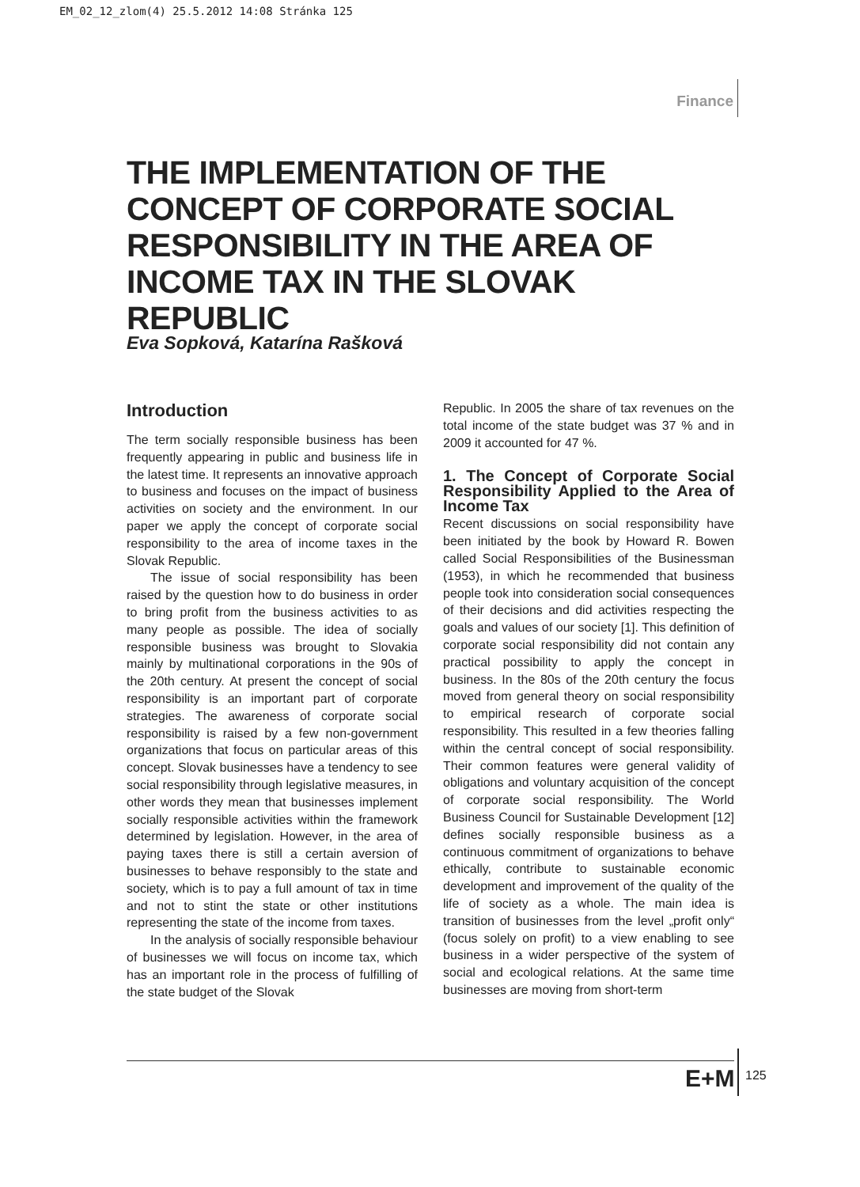EM_02_12_zlom(4) 25.5.2012 14:08 Stránka 125
Finance
THE IMPLEMENTATION OF THE CONCEPT OF CORPORATE SOCIAL RESPONSIBILITY IN THE AREA OF INCOME TAX IN THE SLOVAK REPUBLIC
Eva Sopková, Katarína Rašková
Introduction
The term socially responsible business has been frequently appearing in public and business life in the latest time. It represents an innovative approach to business and focuses on the impact of business activities on society and the environment. In our paper we apply the concept of corporate social responsibility to the area of income taxes in the Slovak Republic.
The issue of social responsibility has been raised by the question how to do business in order to bring profit from the business activities to as many people as possible. The idea of socially responsible business was brought to Slovakia mainly by multinational corporations in the 90s of the 20th century. At present the concept of social responsibility is an important part of corporate strategies. The awareness of corporate social responsibility is raised by a few non-government organizations that focus on particular areas of this concept. Slovak businesses have a tendency to see social responsibility through legislative measures, in other words they mean that businesses implement socially responsible activities within the framework determined by legislation. However, in the area of paying taxes there is still a certain aversion of businesses to behave responsibly to the state and society, which is to pay a full amount of tax in time and not to stint the state or other institutions representing the state of the income from taxes.
In the analysis of socially responsible behaviour of businesses we will focus on income tax, which has an important role in the process of fulfilling of the state budget of the Slovak
Republic. In 2005 the share of tax revenues on the total income of the state budget was 37 % and in 2009 it accounted for 47 %.
1. The Concept of Corporate Social Responsibility Applied to the Area of Income Tax
Recent discussions on social responsibility have been initiated by the book by Howard R. Bowen called Social Responsibilities of the Businessman (1953), in which he recommended that business people took into consideration social consequences of their decisions and did activities respecting the goals and values of our society [1]. This definition of corporate social responsibility did not contain any practical possibility to apply the concept in business. In the 80s of the 20th century the focus moved from general theory on social responsibility to empirical research of corporate social responsibility. This resulted in a few theories falling within the central concept of social responsibility. Their common features were general validity of obligations and voluntary acquisition of the concept of corporate social responsibility. The World Business Council for Sustainable Development [12] defines socially responsible business as a continuous commitment of organizations to behave ethically, contribute to sustainable economic development and improvement of the quality of the life of society as a whole. The main idea is transition of businesses from the level „profit only“ (focus solely on profit) to a view enabling to see business in a wider perspective of the system of social and ecological relations. At the same time businesses are moving from short-term
E+M 125